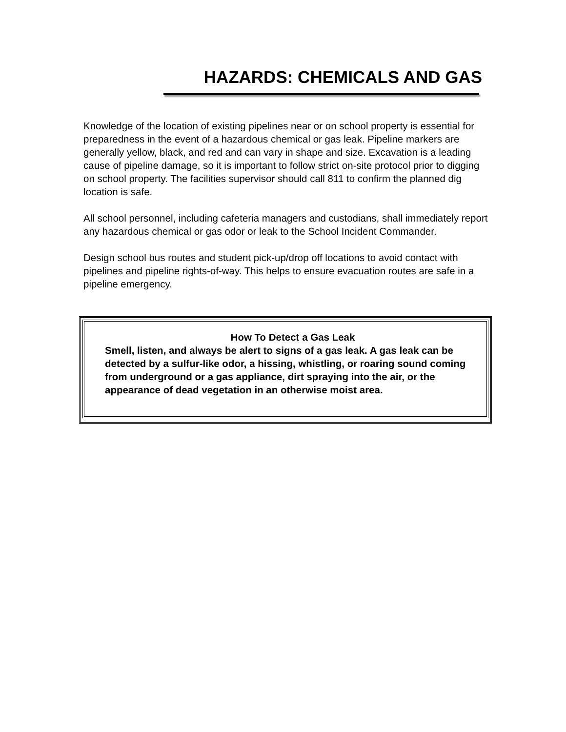HAZARDS: CHEMICALS AND GAS
Knowledge of the location of existing pipelines near or on school property is essential for preparedness in the event of a hazardous chemical or gas leak. Pipeline markers are generally yellow, black, and red and can vary in shape and size. Excavation is a leading cause of pipeline damage, so it is important to follow strict on-site protocol prior to digging on school property. The facilities supervisor should call 811 to confirm the planned dig location is safe.
All school personnel, including cafeteria managers and custodians, shall immediately report any hazardous chemical or gas odor or leak to the School Incident Commander.
Design school bus routes and student pick-up/drop off locations to avoid contact with pipelines and pipeline rights-of-way. This helps to ensure evacuation routes are safe in a pipeline emergency.
How To Detect a Gas Leak
Smell, listen, and always be alert to signs of a gas leak. A gas leak can be detected by a sulfur-like odor, a hissing, whistling, or roaring sound coming from underground or a gas appliance, dirt spraying into the air, or the appearance of dead vegetation in an otherwise moist area.